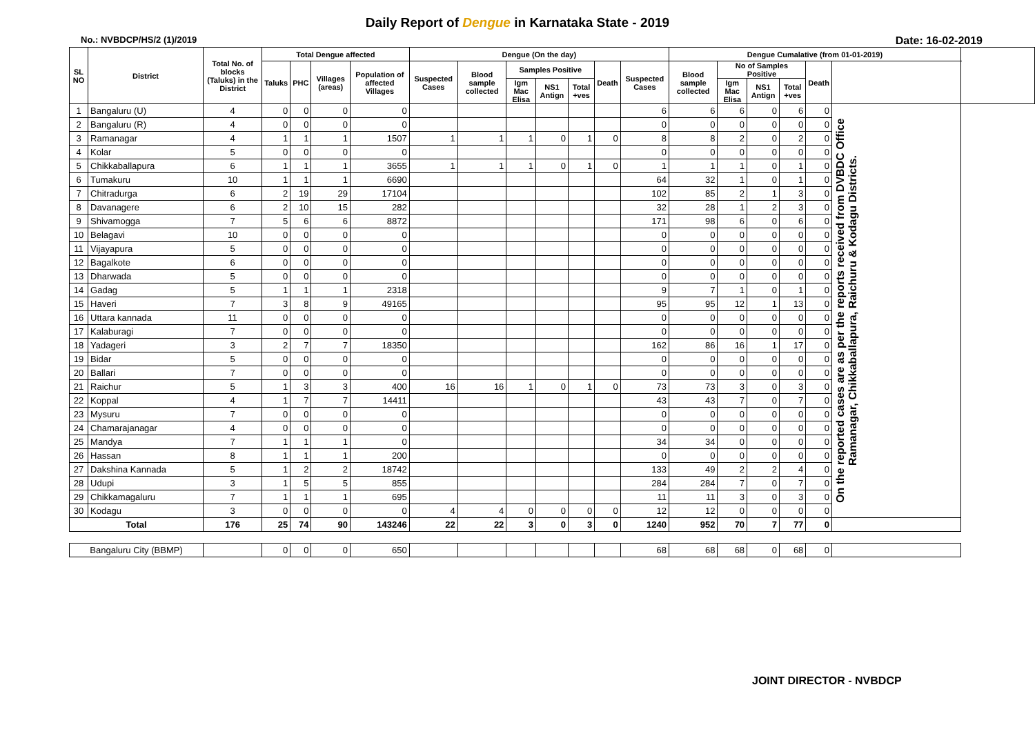Daily Report of Dengue in Karnataka State - 2019
No.: NVBDCP/HS/2 (1)/2019 Date: 16-02-2019
| SL NO | District | Total No. of blocks (Taluks) in the District | Total Dengue affected | | | | Dengue (On the day) | | | | | | | Dengue Cumalative (from 01-01-2019) | | | | | | |
| --- | --- | --- | --- | --- | --- | --- | --- | --- | --- | --- | --- | --- | --- | --- | --- | --- | --- | --- | --- | --- |
| | | | Taluks | PHC | Villages (areas) | Population of affected Villages | Suspected Cases | Blood sample collected | Samples Positive | | | Death | Suspected Cases | Blood sample collected | No of Samples Positive | | | Death | | |
| | | | | | | | | | Igm Mac Elisa | NS1 Antign | Total +ves | | | | Igm Mac Elisa | NS1 Antign | Total +ves | | | |
| 1 | Bangaluru (U) | 4 | 0 | 0 | 0 | 0 | | | | | | | 6 | 6 | 6 | 0 | 6 | 0 | On the reported cases are as per the reports received from DVBDC Office Ramanagar, Chikkaballapura, Raichuru & Kodagu Districts. | |
| 2 | Bangaluru (R) | 4 | 0 | 0 | 0 | 0 | | | | | | | 0 | 0 | 0 | 0 | 0 | 0 | | |
| 3 | Ramanagar | 4 | 1 | 1 | 1 | 1507 | 1 | 1 | 1 | 0 | 1 | 0 | 8 | 8 | 2 | 0 | 2 | 0 | | |
| 4 | Kolar | 5 | 0 | 0 | 0 | 0 | | | | | | | 0 | 0 | 0 | 0 | 0 | 0 | | |
| 5 | Chikkaballapura | 6 | 1 | 1 | 1 | 3655 | 1 | 1 | 1 | 0 | 1 | 0 | 1 | 1 | 1 | 0 | 1 | 0 | | |
| 6 | Tumakuru | 10 | 1 | 1 | 1 | 6690 | | | | | | | 64 | 32 | 1 | 0 | 1 | 0 | | |
| 7 | Chitradurga | 6 | 2 | 19 | 29 | 17104 | | | | | | | 102 | 85 | 2 | 1 | 3 | 0 | | |
| 8 | Davanagere | 6 | 2 | 10 | 15 | 282 | | | | | | | 32 | 28 | 1 | 2 | 3 | 0 | | |
| 9 | Shivamogga | 7 | 5 | 6 | 6 | 8872 | | | | | | | 171 | 98 | 6 | 0 | 6 | 0 | | |
| 10 | Belagavi | 10 | 0 | 0 | 0 | 0 | | | | | | | 0 | 0 | 0 | 0 | 0 | 0 | | |
| 11 | Vijayapura | 5 | 0 | 0 | 0 | 0 | | | | | | | 0 | 0 | 0 | 0 | 0 | 0 | | |
| 12 | Bagalkote | 6 | 0 | 0 | 0 | 0 | | | | | | | 0 | 0 | 0 | 0 | 0 | 0 | | |
| 13 | Dharwada | 5 | 0 | 0 | 0 | 0 | | | | | | | 0 | 0 | 0 | 0 | 0 | 0 | | |
| 14 | Gadag | 5 | 1 | 1 | 1 | 2318 | | | | | | | 9 | 7 | 1 | 0 | 1 | 0 | | |
| 15 | Haveri | 7 | 3 | 8 | 9 | 49165 | | | | | | | 95 | 95 | 12 | 1 | 13 | 0 | | |
| 16 | Uttara kannada | 11 | 0 | 0 | 0 | 0 | | | | | | | 0 | 0 | 0 | 0 | 0 | 0 | | |
| 17 | Kalaburagi | 7 | 0 | 0 | 0 | 0 | | | | | | | 0 | 0 | 0 | 0 | 0 | 0 | | |
| 18 | Yadageri | 3 | 2 | 7 | 7 | 18350 | | | | | | | 162 | 86 | 16 | 1 | 17 | 0 | | |
| 19 | Bidar | 5 | 0 | 0 | 0 | 0 | | | | | | | 0 | 0 | 0 | 0 | 0 | 0 | | |
| 20 | Ballari | 7 | 0 | 0 | 0 | 0 | | | | | | | 0 | 0 | 0 | 0 | 0 | 0 | | |
| 21 | Raichur | 5 | 1 | 3 | 3 | 400 | 16 | 16 | 1 | 0 | 1 | 0 | 73 | 73 | 3 | 0 | 3 | 0 | | |
| 22 | Koppal | 4 | 1 | 7 | 7 | 14411 | | | | | | | 43 | 43 | 7 | 0 | 7 | 0 | | |
| 23 | Mysuru | 7 | 0 | 0 | 0 | 0 | | | | | | | 0 | 0 | 0 | 0 | 0 | 0 | | |
| 24 | Chamarajanagar | 4 | 0 | 0 | 0 | 0 | | | | | | | 0 | 0 | 0 | 0 | 0 | 0 | | |
| 25 | Mandya | 7 | 1 | 1 | 1 | 0 | | | | | | | 34 | 34 | 0 | 0 | 0 | 0 | | |
| 26 | Hassan | 8 | 1 | 1 | 1 | 200 | | | | | | | 0 | 0 | 0 | 0 | 0 | 0 | | |
| 27 | Dakshina Kannada | 5 | 1 | 2 | 2 | 18742 | | | | | | | 133 | 49 | 2 | 2 | 4 | 0 | | |
| 28 | Udupi | 3 | 1 | 5 | 5 | 855 | | | | | | | 284 | 284 | 7 | 0 | 7 | 0 | | |
| 29 | Chikkamagaluru | 7 | 1 | 1 | 1 | 695 | | | | | | | 11 | 11 | 3 | 0 | 3 | 0 | | |
| 30 | Kodagu | 3 | 0 | 0 | 0 | 0 | 4 | 4 | 0 | 0 | 0 | 0 | 12 | 12 | 0 | 0 | 0 | 0 | | |
| Total | | 176 | 25 | 74 | 90 | 143246 | 22 | 22 | 3 | 0 | 3 | 0 | 1240 | 952 | 70 | 7 | 77 | 0 | | |
| Bangaluru City (BBMP) | | | 0 | 0 | 0 | 650 | | | | | | | 68 | 68 | 68 | 0 | 68 | 0 | | |
JOINT DIRECTOR - NVBDCP